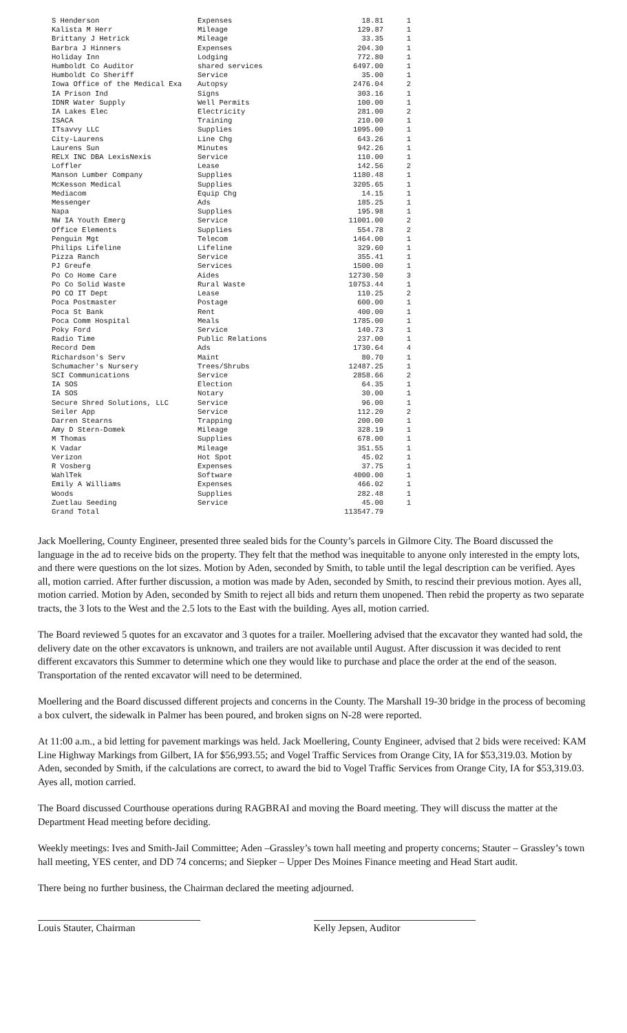| S Henderson | Expenses | 18.81 | 1 |
| Kalista M Herr | Mileage | 129.87 | 1 |
| Brittany J Hetrick | Mileage | 33.35 | 1 |
| Barbra J Hinners | Expenses | 204.30 | 1 |
| Holiday Inn | Lodging | 772.80 | 1 |
| Humboldt Co Auditor | shared services | 6497.00 | 1 |
| Humboldt Co Sheriff | Service | 35.00 | 1 |
| Iowa Office of the Medical Exa | Autopsy | 2476.04 | 2 |
| IA Prison Ind | Signs | 303.16 | 1 |
| IDNR Water Supply | Well Permits | 100.00 | 1 |
| IA Lakes Elec | Electricity | 281.00 | 2 |
| ISACA | Training | 210.00 | 1 |
| ITsavvy LLC | Supplies | 1095.00 | 1 |
| City-Laurens | Line Chg | 643.26 | 1 |
| Laurens Sun | Minutes | 942.26 | 1 |
| RELX INC DBA LexisNexis | Service | 110.00 | 1 |
| Loffler | Lease | 142.56 | 2 |
| Manson Lumber Company | Supplies | 1180.48 | 1 |
| McKesson Medical | Supplies | 3205.65 | 1 |
| Mediacom | Equip Chg | 14.15 | 1 |
| Messenger | Ads | 185.25 | 1 |
| Napa | Supplies | 195.98 | 1 |
| NW IA Youth Emerg | Service | 11001.00 | 2 |
| Office Elements | Supplies | 554.78 | 2 |
| Penguin Mgt | Telecom | 1464.00 | 1 |
| Philips Lifeline | Lifeline | 329.60 | 1 |
| Pizza Ranch | Service | 355.41 | 1 |
| PJ Greufe | Services | 1500.00 | 1 |
| Po Co Home Care | Aides | 12730.50 | 3 |
| Po Co Solid Waste | Rural Waste | 10753.44 | 1 |
| PO CO IT Dept | Lease | 110.25 | 2 |
| Poca Postmaster | Postage | 600.00 | 1 |
| Poca St Bank | Rent | 400.00 | 1 |
| Poca Comm Hospital | Meals | 1785.00 | 1 |
| Poky Ford | Service | 140.73 | 1 |
| Radio Time | Public Relations | 237.00 | 1 |
| Record Dem | Ads | 1730.64 | 4 |
| Richardson's Serv | Maint | 80.70 | 1 |
| Schumacher's Nursery | Trees/Shrubs | 12487.25 | 1 |
| SCI Communications | Service | 2858.66 | 2 |
| IA SOS | Election | 64.35 | 1 |
| IA SOS | Notary | 30.00 | 1 |
| Secure Shred Solutions, LLC | Service | 96.00 | 1 |
| Seiler App | Service | 112.20 | 2 |
| Darren Stearns | Trapping | 200.00 | 1 |
| Amy D Stern-Domek | Mileage | 328.19 | 1 |
| M Thomas | Supplies | 678.00 | 1 |
| K Vadar | Mileage | 351.55 | 1 |
| Verizon | Hot Spot | 45.02 | 1 |
| R Vosberg | Expenses | 37.75 | 1 |
| WahlTek | Software | 4000.00 | 1 |
| Emily A Williams | Expenses | 466.02 | 1 |
| Woods | Supplies | 282.48 | 1 |
| Zuetlau Seeding | Service | 45.00 | 1 |
| Grand Total | | 113547.79 | |
Jack Moellering, County Engineer, presented three sealed bids for the County’s parcels in Gilmore City. The Board discussed the language in the ad to receive bids on the property. They felt that the method was inequitable to anyone only interested in the empty lots, and there were questions on the lot sizes. Motion by Aden, seconded by Smith, to table until the legal description can be verified. Ayes all, motion carried. After further discussion, a motion was made by Aden, seconded by Smith, to rescind their previous motion. Ayes all, motion carried. Motion by Aden, seconded by Smith to reject all bids and return them unopened. Then rebid the property as two separate tracts, the 3 lots to the West and the 2.5 lots to the East with the building. Ayes all, motion carried.
The Board reviewed 5 quotes for an excavator and 3 quotes for a trailer. Moellering advised that the excavator they wanted had sold, the delivery date on the other excavators is unknown, and trailers are not available until August. After discussion it was decided to rent different excavators this Summer to determine which one they would like to purchase and place the order at the end of the season. Transportation of the rented excavator will need to be determined.
Moellering and the Board discussed different projects and concerns in the County. The Marshall 19-30 bridge in the process of becoming a box culvert, the sidewalk in Palmer has been poured, and broken signs on N-28 were reported.
At 11:00 a.m., a bid letting for pavement markings was held. Jack Moellering, County Engineer, advised that 2 bids were received: KAM Line Highway Markings from Gilbert, IA for $56,993.55; and Vogel Traffic Services from Orange City, IA for $53,319.03. Motion by Aden, seconded by Smith, if the calculations are correct, to award the bid to Vogel Traffic Services from Orange City, IA for $53,319.03. Ayes all, motion carried.
The Board discussed Courthouse operations during RAGBRAI and moving the Board meeting. They will discuss the matter at the Department Head meeting before deciding.
Weekly meetings: Ives and Smith-Jail Committee; Aden –Grassley’s town hall meeting and property concerns; Stauter – Grassley’s town hall meeting, YES center, and DD 74 concerns; and Siepker – Upper Des Moines Finance meeting and Head Start audit.
There being no further business, the Chairman declared the meeting adjourned.
Louis Stauter, Chairman Kelly Jepsen, Auditor